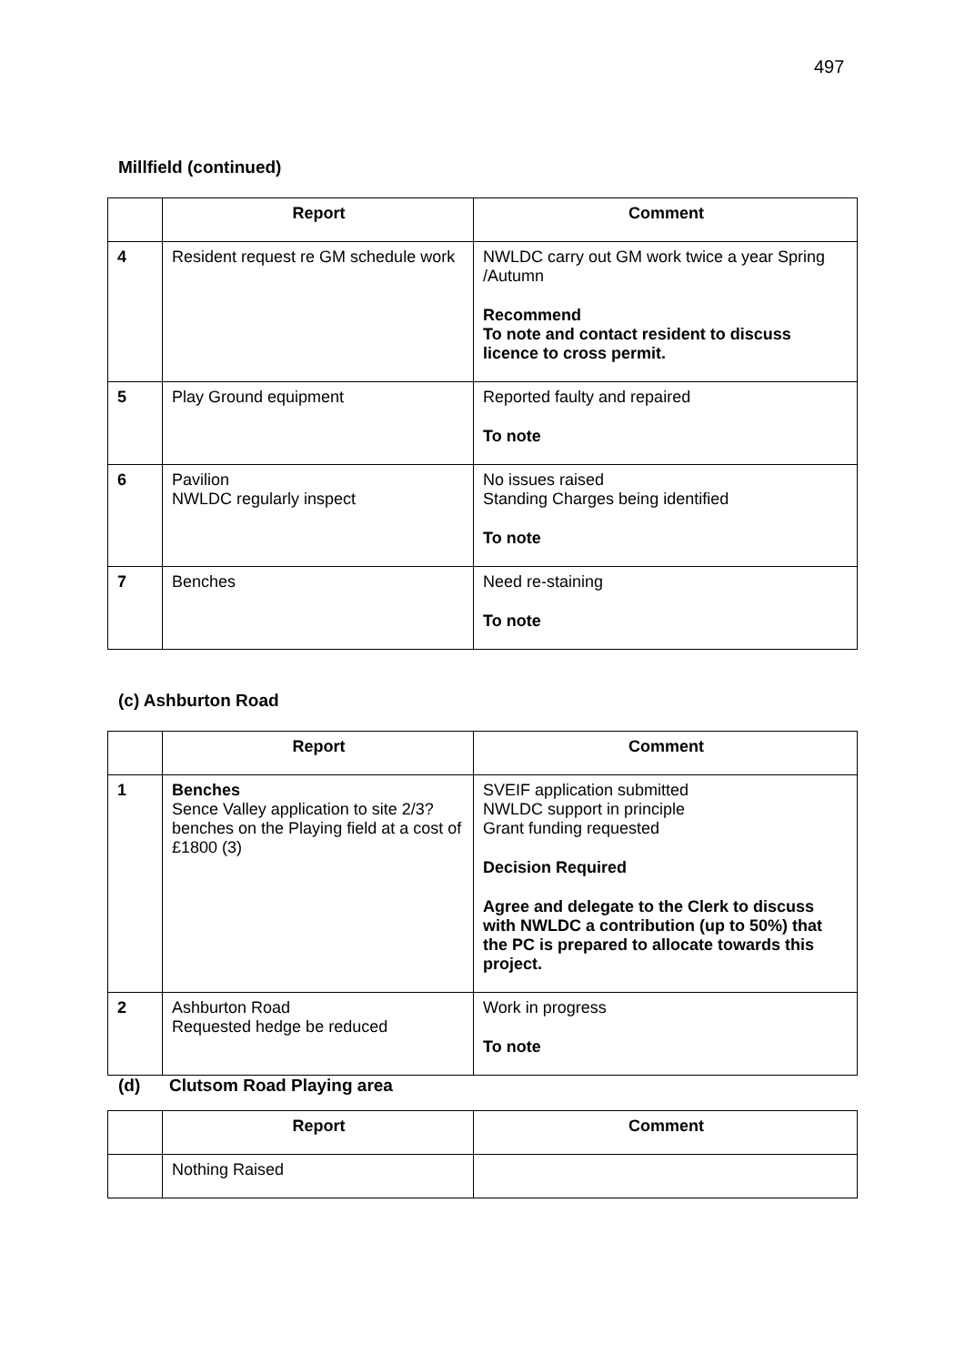497
Millfield (continued)
| | Report | Comment |
| --- | --- | --- |
| 4 | Resident request re GM schedule work | NWLDC carry out GM work twice a year Spring /Autumn Recommend To note and contact resident to discuss licence to cross permit. |
| 5 | Play Ground equipment | Reported faulty and repaired To note |
| 6 | Pavilion NWLDC regularly inspect | No issues raised Standing Charges being identified To note |
| 7 | Benches | Need re-staining To note |
(c) Ashburton Road
| | Report | Comment |
| --- | --- | --- |
| 1 | Benches Sence Valley application to site 2/3? benches on the Playing field at a cost of £1800 (3) | SVEIF application submitted NWLDC support in principle Grant funding requested Decision Required Agree and delegate to the Clerk to discuss with NWLDC a contribution (up to 50%) that the PC is prepared to allocate towards this project. |
| 2 | Ashburton Road Requested hedge be reduced | Work in progress To note |
(d) Clutsom Road Playing area
| | Report | Comment |
| --- | --- | --- |
| | Nothing Raised | |